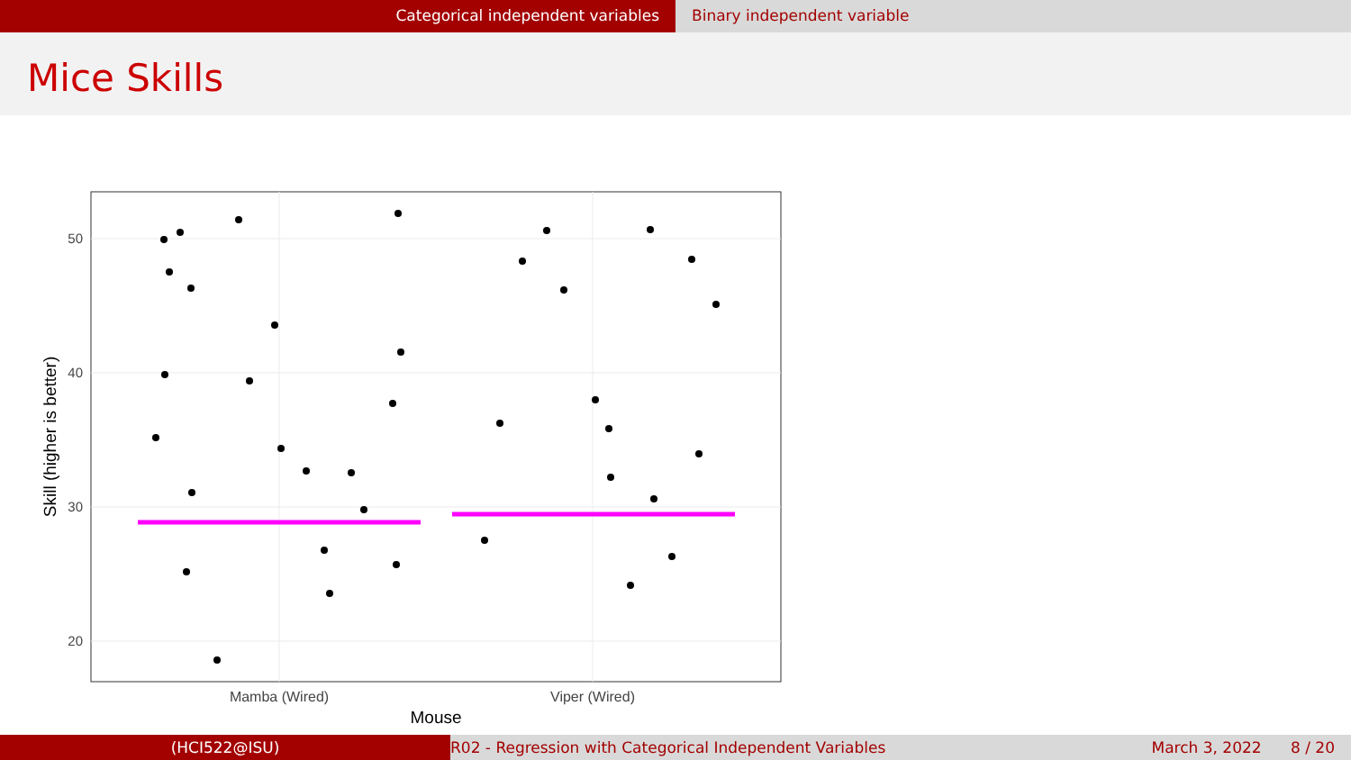Categorical independent variables Binary independent variable
Mice Skills
50
40
30
20
Mamba (Wired)
Viper (Wired)
Mouse
Skill (higher is better)
(HCI522@ISU) R02 - Regression with Categorical Independent Variables
March 3, 2022 8 / 20